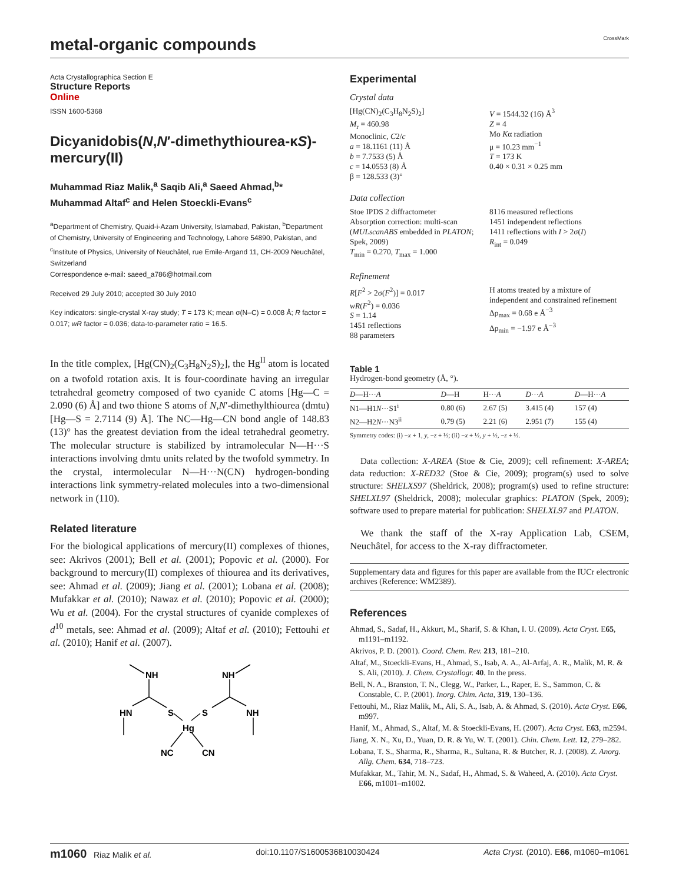metal-organic compounds CrossMark
Acta Crystallographica Section E
Structure Reports
Online
ISSN 1600-5368
Dicyanidobis(N,N′-dimethythiourea-κS)-mercury(II)
Muhammad Riaz Malik,<sup>a</sup> Saqib Ali,<sup>a</sup> Saeed Ahmad,<sup>b</sup>* Muhammad Altaf<sup>c</sup> and Helen Stoeckli-Evans<sup>c</sup>
<sup>a</sup> Department of Chemistry, Quaid-i-Azam University, Islamabad, Pakistan, <sup>b</sup>Department of Chemistry, University of Engineering and Technology, Lahore 54890, Pakistan, and <sup>c</sup>Institute of Physics, University of Neuchâtel, rue Emile-Argand 11, CH-2009 Neuchâtel, Switzerland
Correspondence e-mail: saeed_a786@hotmail.com
Received 29 July 2010; accepted 30 July 2010
Key indicators: single-crystal X-ray study; T = 173 K; mean σ(N–C) = 0.008 Å; R factor = 0.017; wR factor = 0.036; data-to-parameter ratio = 16.5.
In the title complex, [Hg(CN)<sub>2</sub>(C<sub>3</sub>H<sub>8</sub>N<sub>2</sub>S)<sub>2</sub>], the Hg<sup>II</sup> atom is located on a twofold rotation axis. It is four-coordinate having an irregular tetrahedral geometry composed of two cyanide C atoms [Hg—C = 2.090 (6) Å] and two thione S atoms of N,N′-dimethylthiourea (dmtu) [Hg—S = 2.7114 (9) Å]. The NC—Hg—CN bond angle of 148.83 (13)° has the greatest deviation from the ideal tetrahedral geometry. The molecular structure is stabilized by intramolecular N—H···S interactions involving dmtu units related by the twofold symmetry. In the crystal, intermolecular N—H···N(CN) hydrogen-bonding interactions link symmetry-related molecules into a two-dimensional network in (110).
Related literature
For the biological applications of mercury(II) complexes of thiones, see: Akrivos (2001); Bell et al. (2001); Popovic et al. (2000). For background to mercury(II) complexes of thiourea and its derivatives, see: Ahmad et al. (2009); Jiang et al. (2001); Lobana et al. (2008); Mufakkar et al. (2010); Nawaz et al. (2010); Popovic et al. (2000); Wu et al. (2004). For the crystal structures of cyanide complexes of d<sup>10</sup> metals, see: Ahmad et al. (2009); Altaf et al. (2010); Fettouhi et al. (2010); Hanif et al. (2007).
NH
NH
HN
S
S
NH
Hg
NC
CN
Experimental
Crystal data
[Hg(CN)<sub>2</sub>(C<sub>3</sub>H<sub>8</sub>N<sub>2</sub>S)<sub>2</sub>]
M<sub>r</sub> = 460.98
Monoclinic, C2/c
a = 18.1161 (11) Å
b = 7.7533 (5) Å
c = 14.0553 (8) Å
β = 128.533 (3)°
V = 1544.32 (16) Å<sup>3</sup>
Z = 4
Mo Kα radiation
μ = 10.23 mm<sup>−1</sup>
T = 173 K
0.40 × 0.31 × 0.25 mm
Data collection
Stoe IPDS 2 diffractometer
Absorption correction: multi-scan (MULscanABS embedded in PLATON; Spek, 2009)
T<sub>min</sub> = 0.270, T<sub>max</sub> = 1.000
8116 measured reflections
1451 independent reflections
1411 reflections with I > 2σ(I)
R<sub>int</sub> = 0.049
Refinement
R[F<sup>2</sup> > 2σ(F<sup>2</sup>)] = 0.017
wR(F<sup>2</sup>) = 0.036
S = 1.14
1451 reflections
88 parameters
H atoms treated by a mixture of independent and constrained refinement
Δρ<sub>max</sub> = 0.68 e Å<sup>−3</sup>
Δρ<sub>min</sub> = −1.97 e Å<sup>−3</sup>
Table 1
Hydrogen-bond geometry (Å, °).
| D —H··· A | D —H | H··· A | D ··· A | D —H··· A |
| --- | --- | --- | --- | --- |
| N1—H1 N ···S1<sup>i</sup> | 0.80 (6) | 2.67 (5) | 3.415 (4) | 157 (4) |
| N2—H2 N ···N3<sup>ii</sup> | 0.79 (5) | 2.21 (6) | 2.951 (7) | 155 (4) |
Symmetry codes: (i) −x + 1, y, −z + ½; (ii) −x + ½, y + ½, −z + ½.
Data collection: X-AREA (Stoe & Cie, 2009); cell refinement: X-AREA; data reduction: X-RED32 (Stoe & Cie, 2009); program(s) used to solve structure: SHELXS97 (Sheldrick, 2008); program(s) used to refine structure: SHELXL97 (Sheldrick, 2008); molecular graphics: PLATON (Spek, 2009); software used to prepare material for publication: SHELXL97 and PLATON.
We thank the staff of the X-ray Application Lab, CSEM, Neuchâtel, for access to the X-ray diffractometer.
Supplementary data and figures for this paper are available from the IUCr electronic archives (Reference: WM2389).
References
Ahmad, S., Sadaf, H., Akkurt, M., Sharif, S. & Khan, I. U. (2009). Acta Cryst. E65, m1191–m1192.
Akrivos, P. D. (2001). Coord. Chem. Rev. 213, 181–210.
Altaf, M., Stoeckli-Evans, H., Ahmad, S., Isab, A. A., Al-Arfaj, A. R., Malik, M. R. & S. Ali, (2010). J. Chem. Crystallogr. 40. In the press.
Bell, N. A., Branston, T. N., Clegg, W., Parker, L., Raper, E. S., Sammon, C. & Constable, C. P. (2001). Inorg. Chim. Acta, 319, 130–136.
Fettouhi, M., Riaz Malik, M., Ali, S. A., Isab, A. & Ahmad, S. (2010). Acta Cryst. E66, m997.
Hanif, M., Ahmad, S., Altaf, M. & Stoeckli-Evans, H. (2007). Acta Cryst. E63, m2594.
Jiang, X. N., Xu, D., Yuan, D. R. & Yu, W. T. (2001). Chin. Chem. Lett. 12, 279–282.
Lobana, T. S., Sharma, R., Sharma, R., Sultana, R. & Butcher, R. J. (2008). Z. Anorg. Allg. Chem. 634, 718–723.
Mufakkar, M., Tahir, M. N., Sadaf, H., Ahmad, S. & Waheed, A. (2010). Acta Cryst. E66, m1001–m1002.
m1060 Riaz Malik et al. doi:10.1107/S1600536810030424 Acta Cryst. (2010). E66, m1060–m1061